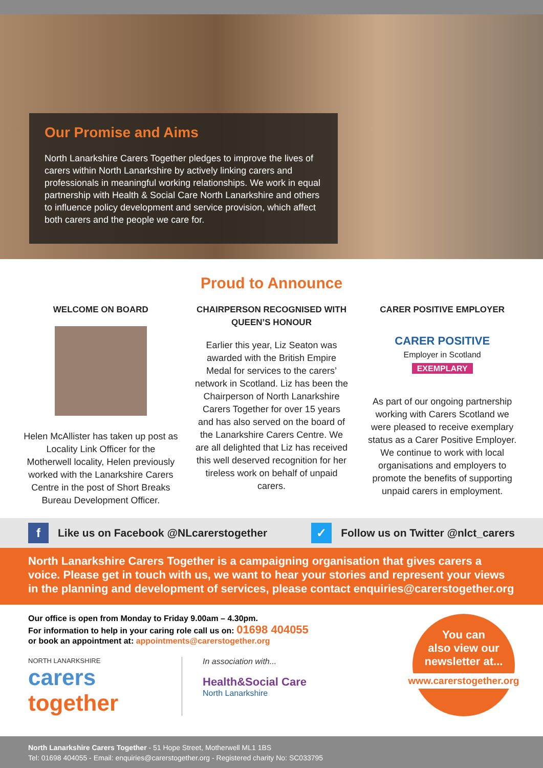Our Promise and Aims
North Lanarkshire Carers Together pledges to improve the lives of carers within North Lanarkshire by actively linking carers and professionals in meaningful working relationships. We work in equal partnership with Health & Social Care North Lanarkshire and others to influence policy development and service provision, which affect both carers and the people we care for.
Proud to Announce
WELCOME ON BOARD
Helen McAllister has taken up post as Locality Link Officer for the Motherwell locality, Helen previously worked with the Lanarkshire Carers Centre in the post of Short Breaks Bureau Development Officer.
CHAIRPERSON RECOGNISED WITH QUEEN’S HONOUR
Earlier this year, Liz Seaton was awarded with the British Empire Medal for services to the carers’ network in Scotland. Liz has been the Chairperson of North Lanarkshire Carers Together for over 15 years and has also served on the board of the Lanarkshire Carers Centre. We are all delighted that Liz has received this well deserved recognition for her tireless work on behalf of unpaid carers.
CARER POSITIVE EMPLOYER
CARER POSITIVE
Employer in Scotland
EXEMPLARY
As part of our ongoing partnership working with Carers Scotland we were pleased to receive exemplary status as a Carer Positive Employer. We continue to work with local organisations and employers to promote the benefits of supporting unpaid carers in employment.
f
Like us on Facebook @NLcarerstogether
✓
Follow us on Twitter @nlct_carers
North Lanarkshire Carers Together is a campaigning organisation that gives carers a voice. Please get in touch with us, we want to hear your stories and represent your views in the planning and development of services, please contact enquiries@carerstogether.org
Our office is open from Monday to Friday 9.00am – 4.30pm.
For information to help in your caring role call us on: 01698 404055
or book an appointment at: appointments@carerstogether.org
NORTH LANARKSHIRE
carers
together
In association with...
Health&Social Care
North Lanarkshire
You can
also view our
newsletter at...
www.carerstogether.org
North Lanarkshire Carers Together - 51 Hope Street, Motherwell ML1 1BS
Tel: 01698 404055 - Email: enquiries@carerstogether.org - Registered charity No: SC033795